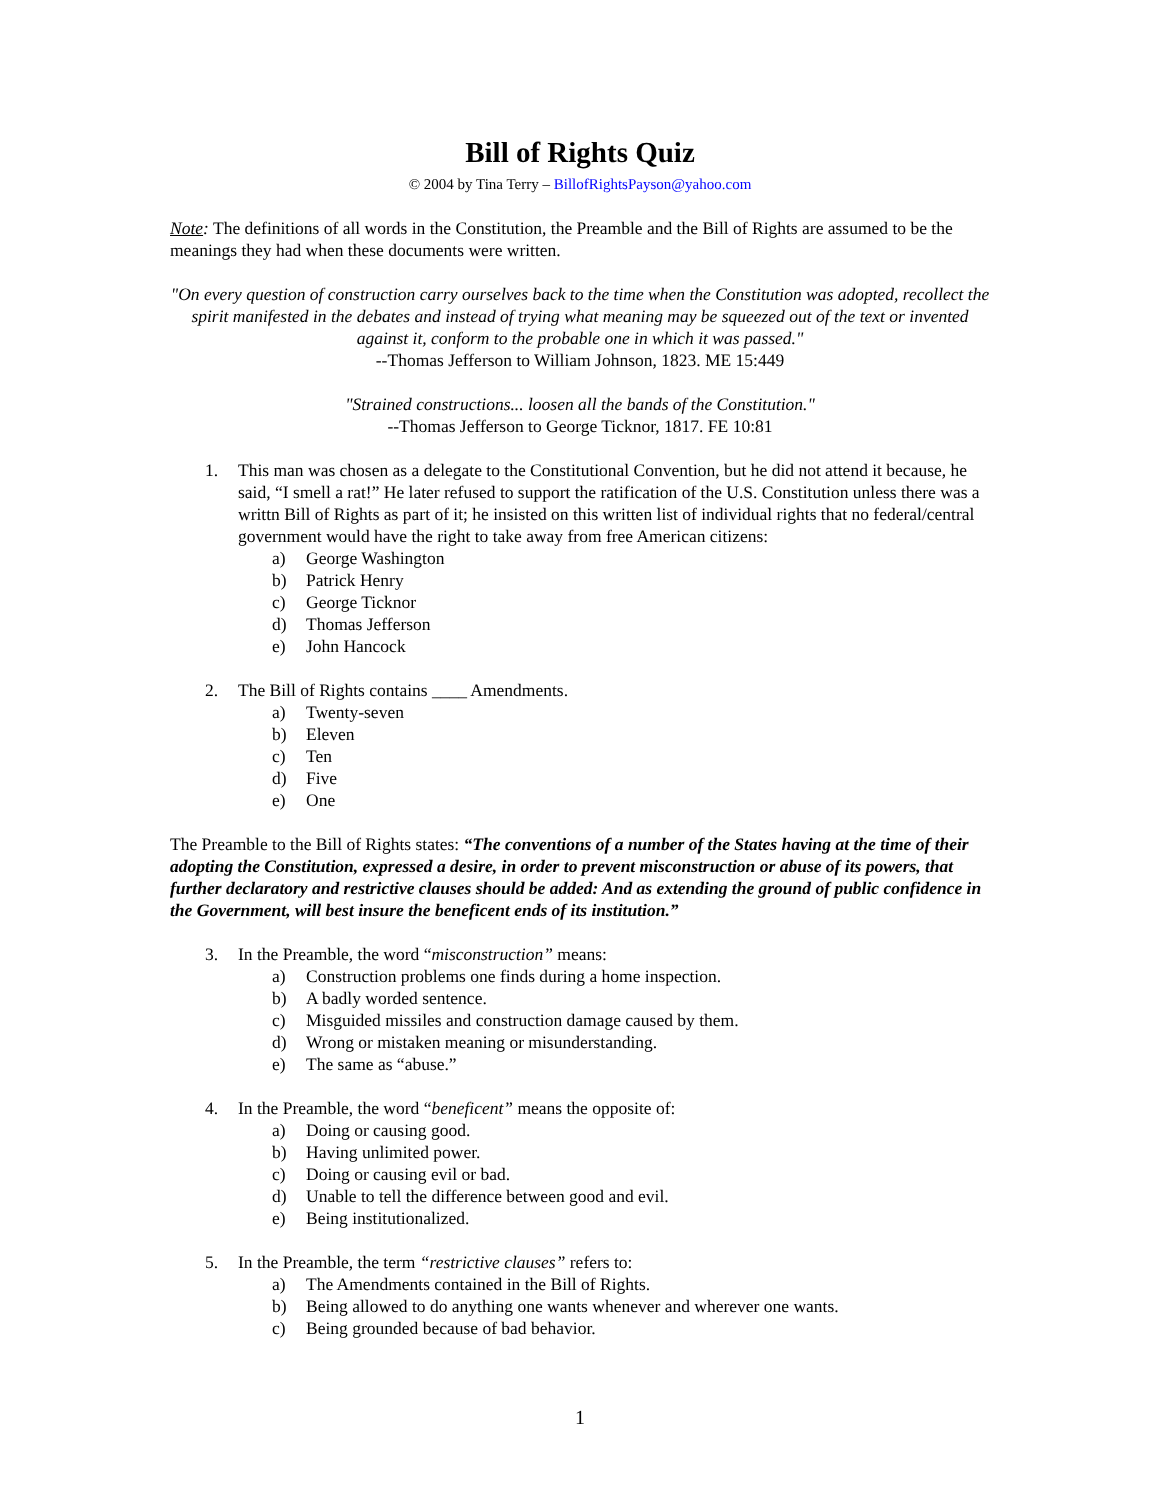Bill of Rights Quiz
© 2004 by Tina Terry – BillofRightsPayson@yahoo.com
Note: The definitions of all words in the Constitution, the Preamble and the Bill of Rights are assumed to be the meanings they had when these documents were written.
"On every question of construction carry ourselves back to the time when the Constitution was adopted, recollect the spirit manifested in the debates and instead of trying what meaning may be squeezed out of the text or invented against it, conform to the probable one in which it was passed."
--Thomas Jefferson to William Johnson, 1823. ME 15:449
"Strained constructions... loosen all the bands of the Constitution."
--Thomas Jefferson to George Ticknor, 1817. FE 10:81
1. This man was chosen as a delegate to the Constitutional Convention, but he did not attend it because, he said, “I smell a rat!” He later refused to support the ratification of the U.S. Constitution unless there was a writtn Bill of Rights as part of it; he insisted on this written list of individual rights that no federal/central government would have the right to take away from free American citizens:
a) George Washington
b) Patrick Henry
c) George Ticknor
d) Thomas Jefferson
e) John Hancock
2. The Bill of Rights contains ____ Amendments.
a) Twenty-seven
b) Eleven
c) Ten
d) Five
e) One
The Preamble to the Bill of Rights states: “The conventions of a number of the States having at the time of their adopting the Constitution, expressed a desire, in order to prevent misconstruction or abuse of its powers, that further declaratory and restrictive clauses should be added: And as extending the ground of public confidence in the Government, will best insure the beneficent ends of its institution.”
3. In the Preamble, the word “misconstruction” means:
a) Construction problems one finds during a home inspection.
b) A badly worded sentence.
c) Misguided missiles and construction damage caused by them.
d) Wrong or mistaken meaning or misunderstanding.
e) The same as “abuse.”
4. In the Preamble, the word “beneficent” means the opposite of:
a) Doing or causing good.
b) Having unlimited power.
c) Doing or causing evil or bad.
d) Unable to tell the difference between good and evil.
e) Being institutionalized.
5. In the Preamble, the term “restrictive clauses” refers to:
a) The Amendments contained in the Bill of Rights.
b) Being allowed to do anything one wants whenever and wherever one wants.
c) Being grounded because of bad behavior.
1